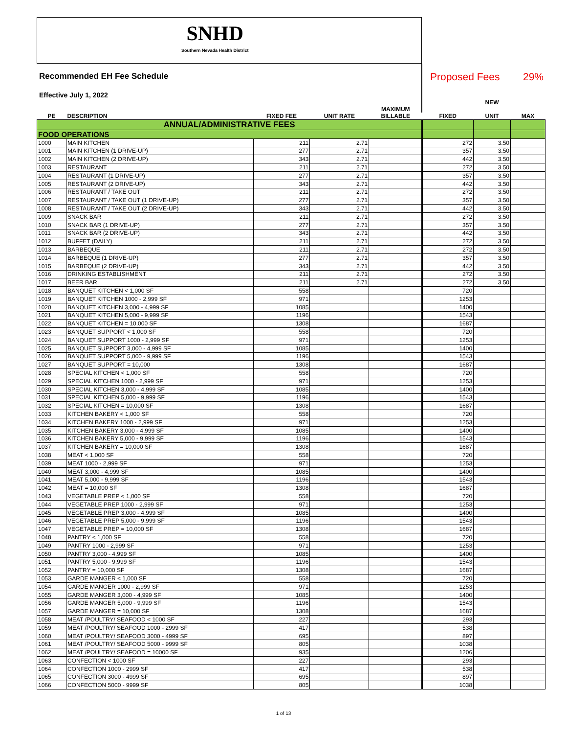SNHD
Southern Nevada Health District
Recommended EH Fee Schedule
Effective July 1, 2022
Proposed Fees 29%
| | | | | | | NEW | |
| --- | --- | --- | --- | --- | --- | --- | --- |
| PE | DESCRIPTION | FIXED FEE | UNIT RATE | MAXIMUM BILLABLE | FIXED | UNIT | MAX |
| ANNUAL/ADMINISTRATIVE FEES | | | | | | | |
| FOOD OPERATIONS | | | | | | | |
| 1000 | MAIN KITCHEN | 211 | 2.71 | | 272 | 3.50 | |
| 1001 | MAIN KITCHEN (1 DRIVE-UP) | 277 | 2.71 | | 357 | 3.50 | |
| 1002 | MAIN KITCHEN (2 DRIVE-UP) | 343 | 2.71 | | 442 | 3.50 | |
| 1003 | RESTAURANT | 211 | 2.71 | | 272 | 3.50 | |
| 1004 | RESTAURANT (1 DRIVE-UP) | 277 | 2.71 | | 357 | 3.50 | |
| 1005 | RESTAURANT (2 DRIVE-UP) | 343 | 2.71 | | 442 | 3.50 | |
| 1006 | RESTAURANT / TAKE OUT | 211 | 2.71 | | 272 | 3.50 | |
| 1007 | RESTAURANT / TAKE OUT (1 DRIVE-UP) | 277 | 2.71 | | 357 | 3.50 | |
| 1008 | RESTAURANT / TAKE OUT (2 DRIVE-UP) | 343 | 2.71 | | 442 | 3.50 | |
| 1009 | SNACK BAR | 211 | 2.71 | | 272 | 3.50 | |
| 1010 | SNACK BAR (1 DRIVE-UP) | 277 | 2.71 | | 357 | 3.50 | |
| 1011 | SNACK BAR (2 DRIVE-UP) | 343 | 2.71 | | 442 | 3.50 | |
| 1012 | BUFFET (DAILY) | 211 | 2.71 | | 272 | 3.50 | |
| 1013 | BARBEQUE | 211 | 2.71 | | 272 | 3.50 | |
| 1014 | BARBEQUE (1 DRIVE-UP) | 277 | 2.71 | | 357 | 3.50 | |
| 1015 | BARBEQUE (2 DRIVE-UP) | 343 | 2.71 | | 442 | 3.50 | |
| 1016 | DRINKING ESTABLISHMENT | 211 | 2.71 | | 272 | 3.50 | |
| 1017 | BEER BAR | 211 | 2.71 | | 272 | 3.50 | |
| 1018 | BANQUET KITCHEN < 1,000 SF | 558 | | | 720 | | |
| 1019 | BANQUET KITCHEN 1000 - 2,999 SF | 971 | | | 1253 | | |
| 1020 | BANQUET KITCHEN 3,000 - 4,999 SF | 1085 | | | 1400 | | |
| 1021 | BANQUET KITCHEN 5,000 - 9,999 SF | 1196 | | | 1543 | | |
| 1022 | BANQUET KITCHEN = 10,000 SF | 1308 | | | 1687 | | |
| 1023 | BANQUET SUPPORT < 1,000 SF | 558 | | | 720 | | |
| 1024 | BANQUET SUPPORT 1000 - 2,999 SF | 971 | | | 1253 | | |
| 1025 | BANQUET SUPPORT 3,000 - 4,999 SF | 1085 | | | 1400 | | |
| 1026 | BANQUET SUPPORT 5,000 - 9,999 SF | 1196 | | | 1543 | | |
| 1027 | BANQUET SUPPORT = 10,000 | 1308 | | | 1687 | | |
| 1028 | SPECIAL KITCHEN < 1,000 SF | 558 | | | 720 | | |
| 1029 | SPECIAL KITCHEN 1000 - 2,999 SF | 971 | | | 1253 | | |
| 1030 | SPECIAL KITCHEN 3,000 - 4,999 SF | 1085 | | | 1400 | | |
| 1031 | SPECIAL KITCHEN 5,000 - 9,999 SF | 1196 | | | 1543 | | |
| 1032 | SPECIAL KITCHEN = 10,000 SF | 1308 | | | 1687 | | |
| 1033 | KITCHEN BAKERY < 1,000 SF | 558 | | | 720 | | |
| 1034 | KITCHEN BAKERY 1000 - 2,999 SF | 971 | | | 1253 | | |
| 1035 | KITCHEN BAKERY 3,000 - 4,999 SF | 1085 | | | 1400 | | |
| 1036 | KITCHEN BAKERY 5,000 - 9,999 SF | 1196 | | | 1543 | | |
| 1037 | KITCHEN BAKERY = 10,000 SF | 1308 | | | 1687 | | |
| 1038 | MEAT < 1,000 SF | 558 | | | 720 | | |
| 1039 | MEAT 1000 - 2,999 SF | 971 | | | 1253 | | |
| 1040 | MEAT 3,000 - 4,999 SF | 1085 | | | 1400 | | |
| 1041 | MEAT 5,000 - 9,999 SF | 1196 | | | 1543 | | |
| 1042 | MEAT = 10,000 SF | 1308 | | | 1687 | | |
| 1043 | VEGETABLE PREP < 1,000 SF | 558 | | | 720 | | |
| 1044 | VEGETABLE PREP 1000 - 2,999 SF | 971 | | | 1253 | | |
| 1045 | VEGETABLE PREP 3,000 - 4,999 SF | 1085 | | | 1400 | | |
| 1046 | VEGETABLE PREP 5,000 - 9,999 SF | 1196 | | | 1543 | | |
| 1047 | VEGETABLE PREP = 10,000 SF | 1308 | | | 1687 | | |
| 1048 | PANTRY < 1,000 SF | 558 | | | 720 | | |
| 1049 | PANTRY 1000 - 2,999 SF | 971 | | | 1253 | | |
| 1050 | PANTRY 3,000 - 4,999 SF | 1085 | | | 1400 | | |
| 1051 | PANTRY 5,000 - 9,999 SF | 1196 | | | 1543 | | |
| 1052 | PANTRY = 10,000 SF | 1308 | | | 1687 | | |
| 1053 | GARDE MANGER < 1,000 SF | 558 | | | 720 | | |
| 1054 | GARDE MANGER 1000 - 2,999 SF | 971 | | | 1253 | | |
| 1055 | GARDE MANGER 3,000 - 4,999 SF | 1085 | | | 1400 | | |
| 1056 | GARDE MANGER 5,000 - 9,999 SF | 1196 | | | 1543 | | |
| 1057 | GARDE MANGER = 10,000 SF | 1308 | | | 1687 | | |
| 1058 | MEAT /POULTRY/ SEAFOOD < 1000 SF | 227 | | | 293 | | |
| 1059 | MEAT /POULTRY/ SEAFOOD 1000 - 2999 SF | 417 | | | 538 | | |
| 1060 | MEAT /POULTRY/ SEAFOOD 3000 - 4999 SF | 695 | | | 897 | | |
| 1061 | MEAT /POULTRY/ SEAFOOD 5000 - 9999 SF | 805 | | | 1038 | | |
| 1062 | MEAT /POULTRY/ SEAFOOD = 10000 SF | 935 | | | 1206 | | |
| 1063 | CONFECTION < 1000 SF | 227 | | | 293 | | |
| 1064 | CONFECTION 1000 - 2999 SF | 417 | | | 538 | | |
| 1065 | CONFECTION 3000 - 4999 SF | 695 | | | 897 | | |
| 1066 | CONFECTION 5000 - 9999 SF | 805 | | | 1038 | | |
1 of 13